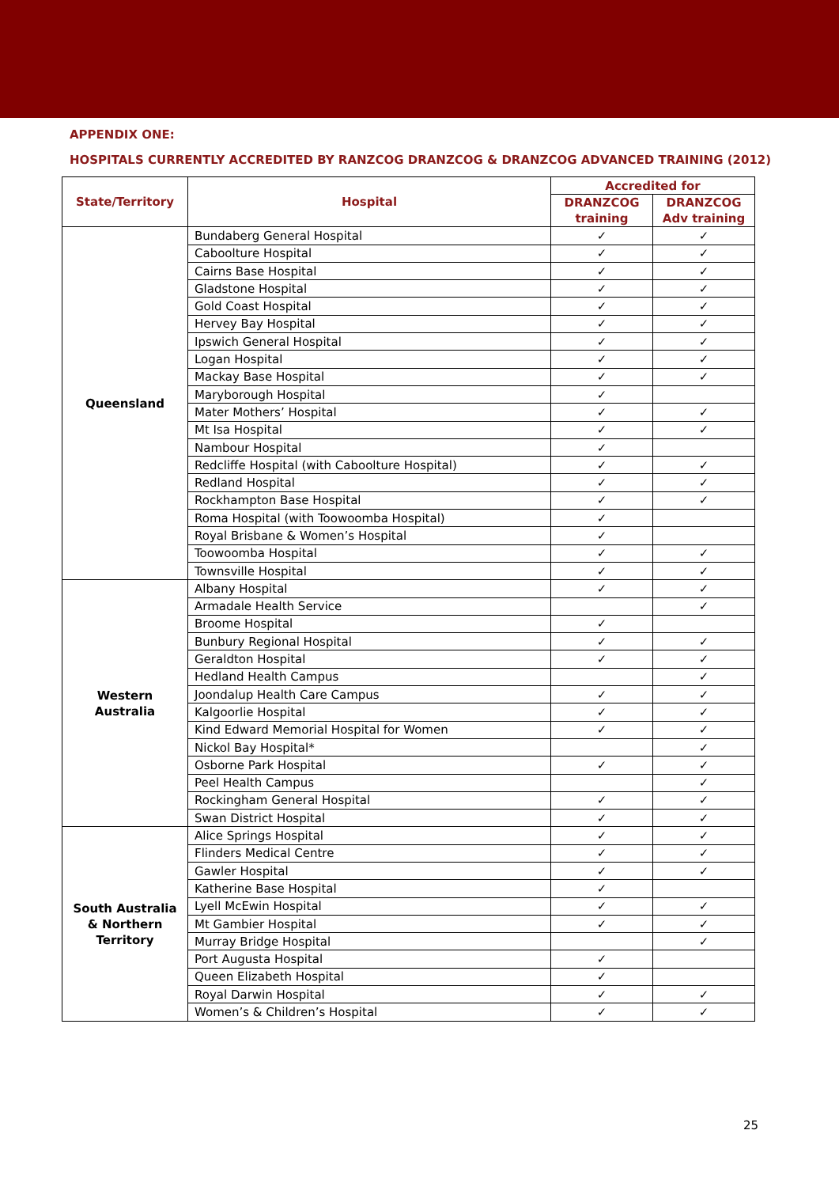APPENDIX ONE:
HOSPITALS CURRENTLY ACCREDITED BY RANZCOG DRANZCOG & DRANZCOG ADVANCED TRAINING (2012)
| State/Territory | Hospital | Accredited for | |
| --- | --- | --- | --- |
| | | DRANZCOG training | DRANZCOG Adv training |
| Queensland | Bundaberg General Hospital | ✓ | ✓ |
| | Caboolture Hospital | ✓ | ✓ |
| | Cairns Base Hospital | ✓ | ✓ |
| | Gladstone Hospital | ✓ | ✓ |
| | Gold Coast Hospital | ✓ | ✓ |
| | Hervey Bay Hospital | ✓ | ✓ |
| | Ipswich General Hospital | ✓ | ✓ |
| | Logan Hospital | ✓ | ✓ |
| | Mackay Base Hospital | ✓ | ✓ |
| | Maryborough Hospital | ✓ | |
| | Mater Mothers’ Hospital | ✓ | ✓ |
| | Mt Isa Hospital | ✓ | ✓ |
| | Nambour Hospital | ✓ | |
| | Redcliffe Hospital (with Caboolture Hospital) | ✓ | ✓ |
| | Redland Hospital | ✓ | ✓ |
| | Rockhampton Base Hospital | ✓ | ✓ |
| | Roma Hospital (with Toowoomba Hospital) | ✓ | |
| | Royal Brisbane & Women’s Hospital | ✓ | |
| | Toowoomba Hospital | ✓ | ✓ |
| | Townsville Hospital | ✓ | ✓ |
| Western Australia | Albany Hospital | ✓ | ✓ |
| | Armadale Health Service | | ✓ |
| | Broome Hospital | ✓ | |
| | Bunbury Regional Hospital | ✓ | ✓ |
| | Geraldton Hospital | ✓ | ✓ |
| | Hedland Health Campus | | ✓ |
| | Joondalup Health Care Campus | ✓ | ✓ |
| | Kalgoorlie Hospital | ✓ | ✓ |
| | Kind Edward Memorial Hospital for Women | ✓ | ✓ |
| | Nickol Bay Hospital* | | ✓ |
| | Osborne Park Hospital | ✓ | ✓ |
| | Peel Health Campus | | ✓ |
| | Rockingham General Hospital | ✓ | ✓ |
| | Swan District Hospital | ✓ | ✓ |
| South Australia & Northern Territory | Alice Springs Hospital | ✓ | ✓ |
| | Flinders Medical Centre | ✓ | ✓ |
| | Gawler Hospital | ✓ | ✓ |
| | Katherine Base Hospital | ✓ | |
| | Lyell McEwin Hospital | ✓ | ✓ |
| | Mt Gambier Hospital | ✓ | ✓ |
| | Murray Bridge Hospital | | ✓ |
| | Port Augusta Hospital | ✓ | |
| | Queen Elizabeth Hospital | ✓ | |
| | Royal Darwin Hospital | ✓ | ✓ |
| | Women’s & Children’s Hospital | ✓ | ✓ |
25